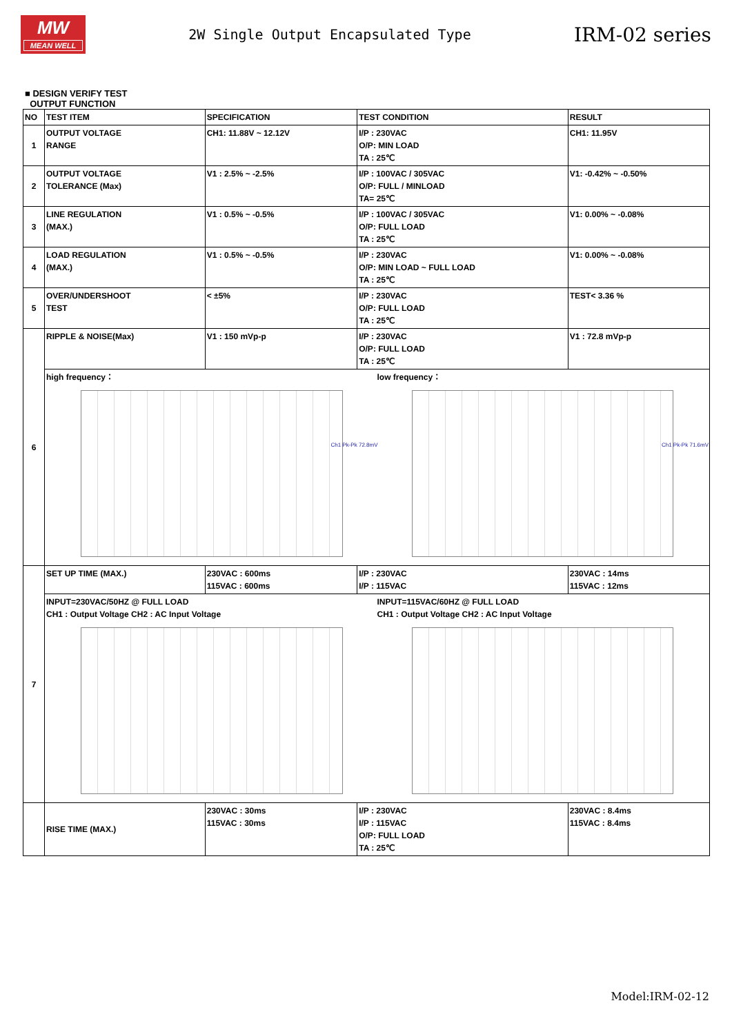MW
MEAN WELL
2W Single Output Encapsulated Type
IRM-02 series
■ DESIGN VERIFY TEST
OUTPUT FUNCTION
| NO | TEST ITEM | SPECIFICATION | TEST CONDITION | RESULT |
| --- | --- | --- | --- | --- |
| 1 | OUTPUT VOLTAGE RANGE | CH1: 11.88V ~ 12.12V | I/P : 230VAC O/P: MIN LOAD TA : 25℃ | CH1: 11.95V |
| 2 | OUTPUT VOLTAGE TOLERANCE (Max) | V1 : 2.5% ~ -2.5% | I/P : 100VAC / 305VAC O/P: FULL / MINLOAD TA= 25℃ | V1: -0.42% ~ -0.50% |
| 3 | LINE REGULATION (MAX.) | V1 : 0.5% ~ -0.5% | I/P : 100VAC / 305VAC O/P: FULL LOAD TA : 25℃ | V1: 0.00% ~ -0.08% |
| 4 | LOAD REGULATION (MAX.) | V1 : 0.5% ~ -0.5% | I/P : 230VAC O/P: MIN LOAD ~ FULL LOAD TA : 25℃ | V1: 0.00% ~ -0.08% |
| 5 | OVER/UNDERSHOOT TEST | < ±5% | I/P : 230VAC O/P: FULL LOAD TA : 25℃ | TEST< 3.36 % |
| 6 | RIPPLE & NOISE(Max) | V1 : 150 mVp-p | I/P : 230VAC O/P: FULL LOAD TA : 25℃ | V1 : 72.8 mVp-p |
| | high frequency： Ch1 Pk-Pk 72.8mV low frequency： Ch1 Pk-Pk 71.6mV | | | |
| 7 | SET UP TIME (MAX.) | 230VAC : 600ms 115VAC : 600ms | I/P : 230VAC I/P : 115VAC | 230VAC : 14ms 115VAC : 12ms |
| | INPUT=230VAC/50HZ @ FULL LOAD CH1 : Output Voltage CH2 : AC Input Voltage INPUT=115VAC/60HZ @ FULL LOAD CH1 : Output Voltage CH2 : AC Input Voltage | | | |
| | RISE TIME (MAX.) | 230VAC : 30ms 115VAC : 30ms | I/P : 230VAC I/P : 115VAC O/P: FULL LOAD TA : 25℃ | 230VAC : 8.4ms 115VAC : 8.4ms |
Model:IRM-02-12